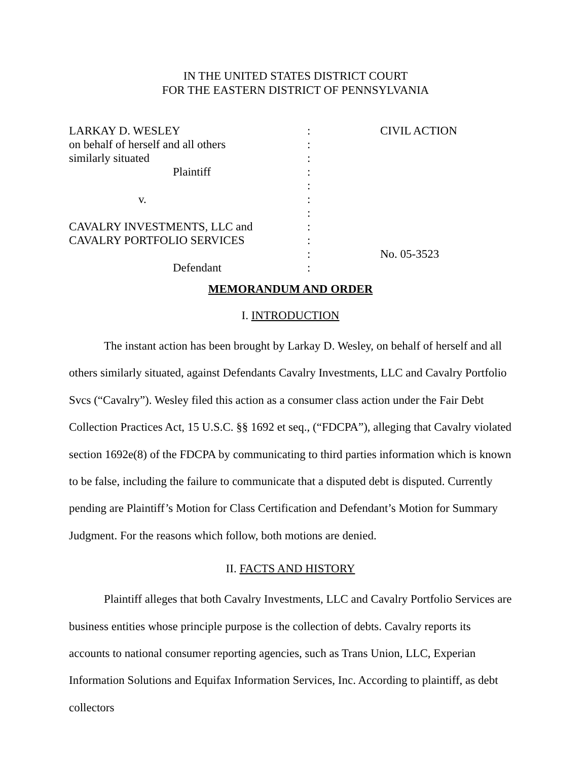IN THE UNITED STATES DISTRICT COURT
FOR THE EASTERN DISTRICT OF PENNSYLVANIA
| LARKAY D. WESLEY | : | CIVIL ACTION |
| on behalf of herself and all others | : | |
| similarly situated | : | |
| Plaintiff | : | |
| | : | |
| v. | : | |
| | : | |
| CAVALRY INVESTMENTS, LLC and | : | |
| CAVALRY PORTFOLIO SERVICES | : | |
| | : | No. 05-3523 |
| Defendant | : | |
MEMORANDUM AND ORDER
I. INTRODUCTION
The instant action has been brought by Larkay D. Wesley, on behalf of herself and all others similarly situated, against Defendants Cavalry Investments, LLC and Cavalry Portfolio Svcs (“Cavalry”). Wesley filed this action as a consumer class action under the Fair Debt Collection Practices Act, 15 U.S.C. §§ 1692 et seq., (“FDCPA”), alleging that Cavalry violated section 1692e(8) of the FDCPA by communicating to third parties information which is known to be false, including the failure to communicate that a disputed debt is disputed. Currently pending are Plaintiff’s Motion for Class Certification and Defendant’s Motion for Summary Judgment. For the reasons which follow, both motions are denied.
II. FACTS AND HISTORY
Plaintiff alleges that both Cavalry Investments, LLC and Cavalry Portfolio Services are business entities whose principle purpose is the collection of debts. Cavalry reports its accounts to national consumer reporting agencies, such as Trans Union, LLC, Experian Information Solutions and Equifax Information Services, Inc. According to plaintiff, as debt collectors